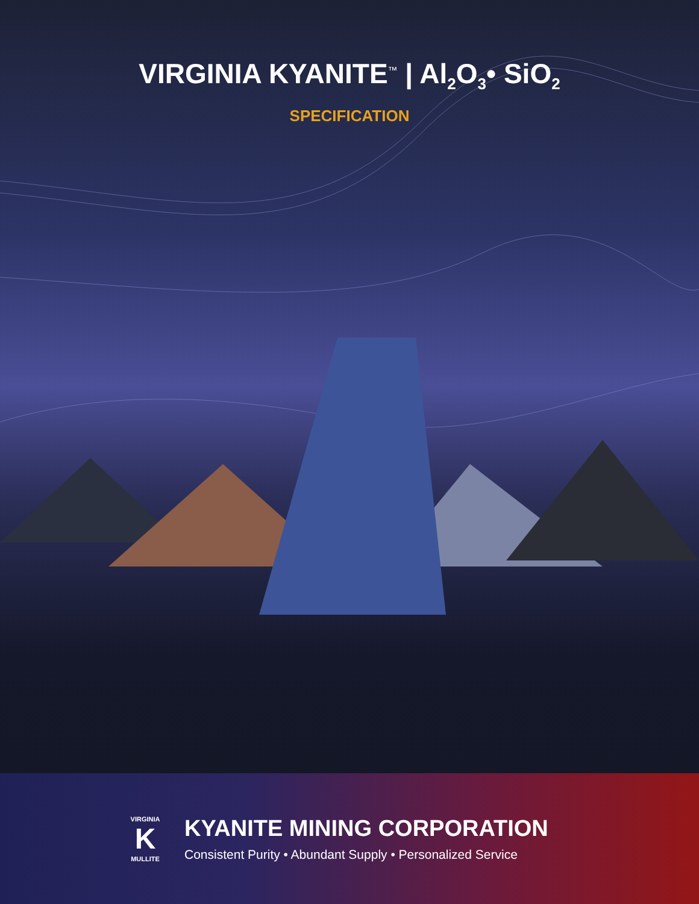VIRGINIA KYANITE<sup>™</sup> | Al<sub>2</sub>O<sub>3</sub>• SiO<sub>2</sub>
SPECIFICATION
VIRGINIA
K
MULLITE
KYANITE MINING CORPORATION
Consistent Purity • Abundant Supply • Personalized Service